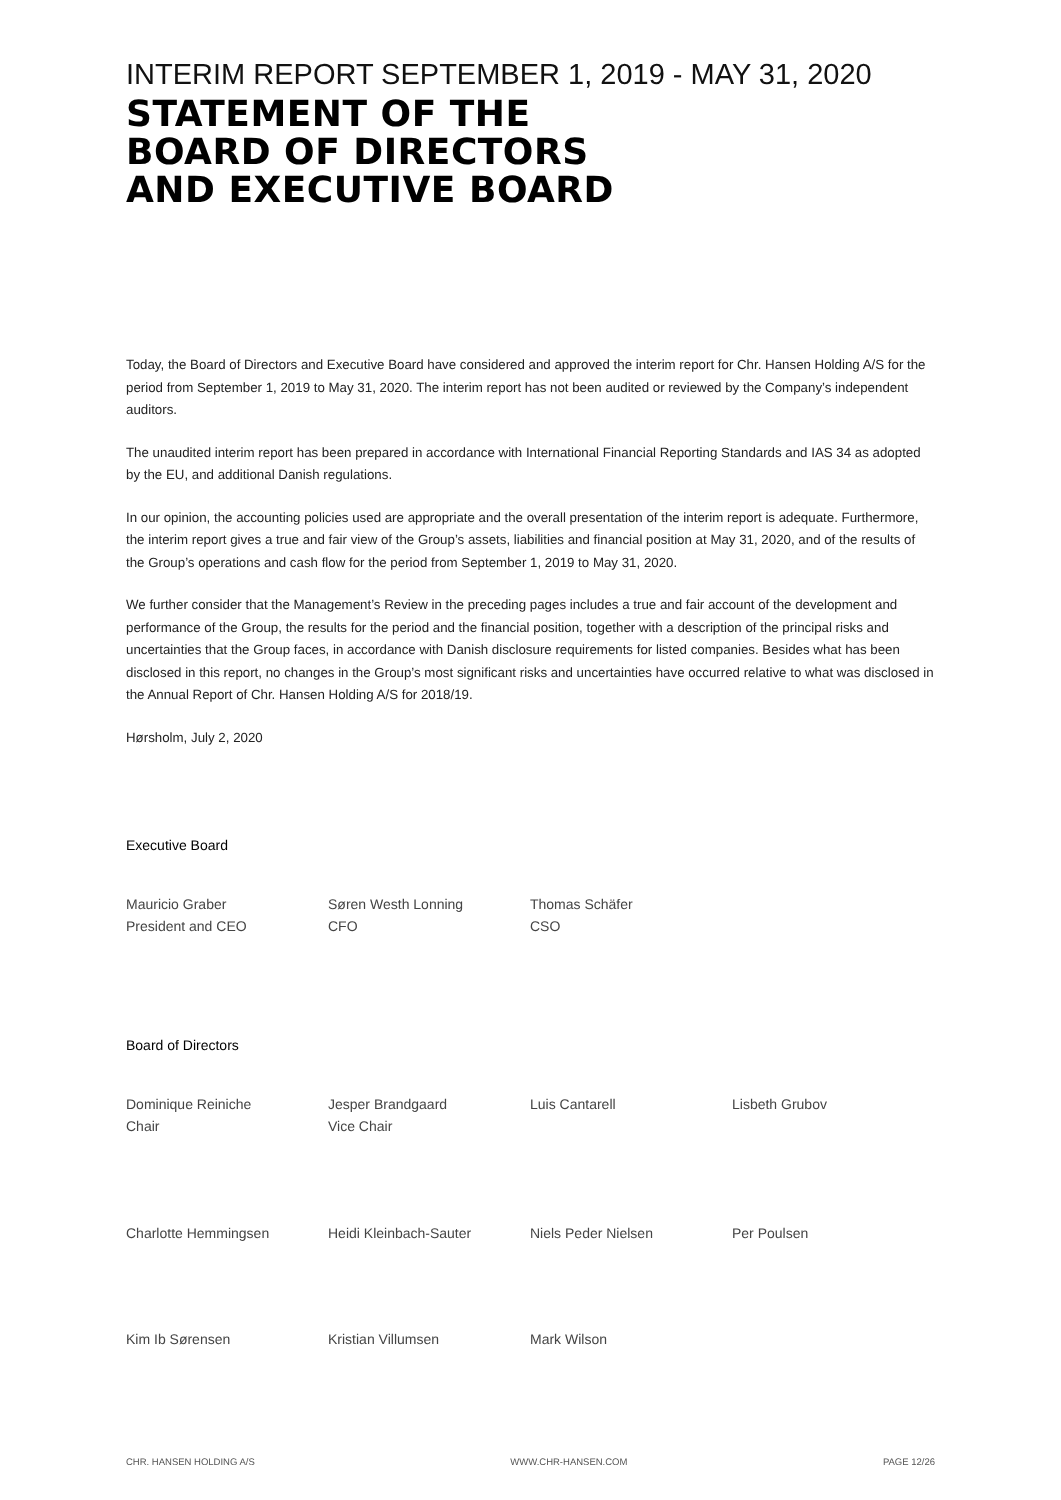INTERIM REPORT SEPTEMBER 1, 2019 - MAY 31, 2020
STATEMENT OF THE
BOARD OF DIRECTORS
AND EXECUTIVE BOARD
Today, the Board of Directors and Executive Board have considered and approved the interim report for Chr. Hansen Holding A/S for the period from September 1, 2019 to May 31, 2020. The interim report has not been audited or reviewed by the Company’s independent auditors.
The unaudited interim report has been prepared in accordance with International Financial Reporting Standards and IAS 34 as adopted by the EU, and additional Danish regulations.
In our opinion, the accounting policies used are appropriate and the overall presentation of the interim report is adequate. Furthermore, the interim report gives a true and fair view of the Group’s assets, liabilities and financial position at May 31, 2020, and of the results of the Group’s operations and cash flow for the period from September 1, 2019 to May 31, 2020.
We further consider that the Management’s Review in the preceding pages includes a true and fair account of the development and performance of the Group, the results for the period and the financial position, together with a description of the principal risks and uncertainties that the Group faces, in accordance with Danish disclosure requirements for listed companies. Besides what has been disclosed in this report, no changes in the Group’s most significant risks and uncertainties have occurred relative to what was disclosed in the Annual Report of Chr. Hansen Holding A/S for 2018/19.
Hørsholm, July 2, 2020
Executive Board
Mauricio Graber
President and CEO
Søren Westh Lonning
CFO
Thomas Schäfer
CSO
Board of Directors
Dominique Reiniche
Chair
Jesper Brandgaard
Vice Chair
Luis Cantarell
Lisbeth Grubov
Charlotte Hemmingsen
Heidi Kleinbach-Sauter
Niels Peder Nielsen
Per Poulsen
Kim Ib Sørensen
Kristian Villumsen
Mark Wilson
CHR. HANSEN HOLDING A/S WWW.CHR-HANSEN.COM PAGE 12/26